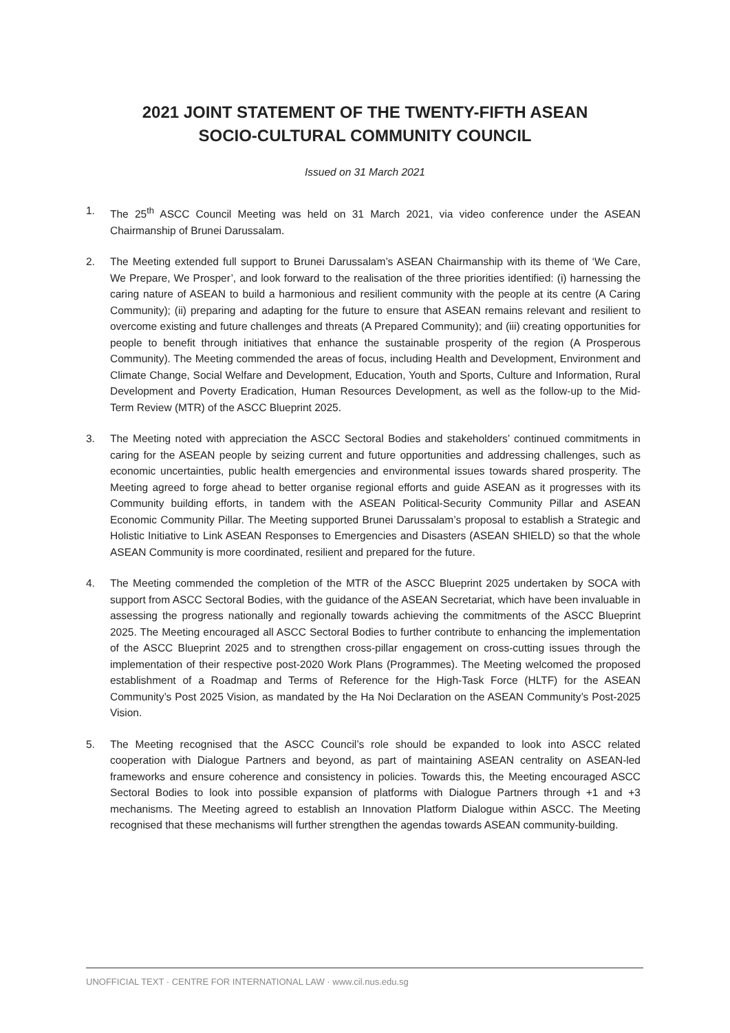2021 JOINT STATEMENT OF THE TWENTY-FIFTH ASEAN
SOCIO-CULTURAL COMMUNITY COUNCIL
Issued on 31 March 2021
1. The 25<sup>th</sup> ASCC Council Meeting was held on 31 March 2021, via video conference under the ASEAN Chairmanship of Brunei Darussalam.
2. The Meeting extended full support to Brunei Darussalam’s ASEAN Chairmanship with its theme of ‘We Care, We Prepare, We Prosper’, and look forward to the realisation of the three priorities identified: (i) harnessing the caring nature of ASEAN to build a harmonious and resilient community with the people at its centre (A Caring Community); (ii) preparing and adapting for the future to ensure that ASEAN remains relevant and resilient to overcome existing and future challenges and threats (A Prepared Community); and (iii) creating opportunities for people to benefit through initiatives that enhance the sustainable prosperity of the region (A Prosperous Community). The Meeting commended the areas of focus, including Health and Development, Environment and Climate Change, Social Welfare and Development, Education, Youth and Sports, Culture and Information, Rural Development and Poverty Eradication, Human Resources Development, as well as the follow-up to the Mid-Term Review (MTR) of the ASCC Blueprint 2025.
3. The Meeting noted with appreciation the ASCC Sectoral Bodies and stakeholders’ continued commitments in caring for the ASEAN people by seizing current and future opportunities and addressing challenges, such as economic uncertainties, public health emergencies and environmental issues towards shared prosperity. The Meeting agreed to forge ahead to better organise regional efforts and guide ASEAN as it progresses with its Community building efforts, in tandem with the ASEAN Political-Security Community Pillar and ASEAN Economic Community Pillar. The Meeting supported Brunei Darussalam’s proposal to establish a Strategic and Holistic Initiative to Link ASEAN Responses to Emergencies and Disasters (ASEAN SHIELD) so that the whole ASEAN Community is more coordinated, resilient and prepared for the future.
4. The Meeting commended the completion of the MTR of the ASCC Blueprint 2025 undertaken by SOCA with support from ASCC Sectoral Bodies, with the guidance of the ASEAN Secretariat, which have been invaluable in assessing the progress nationally and regionally towards achieving the commitments of the ASCC Blueprint 2025. The Meeting encouraged all ASCC Sectoral Bodies to further contribute to enhancing the implementation of the ASCC Blueprint 2025 and to strengthen cross-pillar engagement on cross-cutting issues through the implementation of their respective post-2020 Work Plans (Programmes). The Meeting welcomed the proposed establishment of a Roadmap and Terms of Reference for the High-Task Force (HLTF) for the ASEAN Community’s Post 2025 Vision, as mandated by the Ha Noi Declaration on the ASEAN Community’s Post-2025 Vision.
5. The Meeting recognised that the ASCC Council’s role should be expanded to look into ASCC related cooperation with Dialogue Partners and beyond, as part of maintaining ASEAN centrality on ASEAN-led frameworks and ensure coherence and consistency in policies. Towards this, the Meeting encouraged ASCC Sectoral Bodies to look into possible expansion of platforms with Dialogue Partners through +1 and +3 mechanisms. The Meeting agreed to establish an Innovation Platform Dialogue within ASCC. The Meeting recognised that these mechanisms will further strengthen the agendas towards ASEAN community-building.
UNOFFICIAL TEXT · CENTRE FOR INTERNATIONAL LAW · www.cil.nus.edu.sg